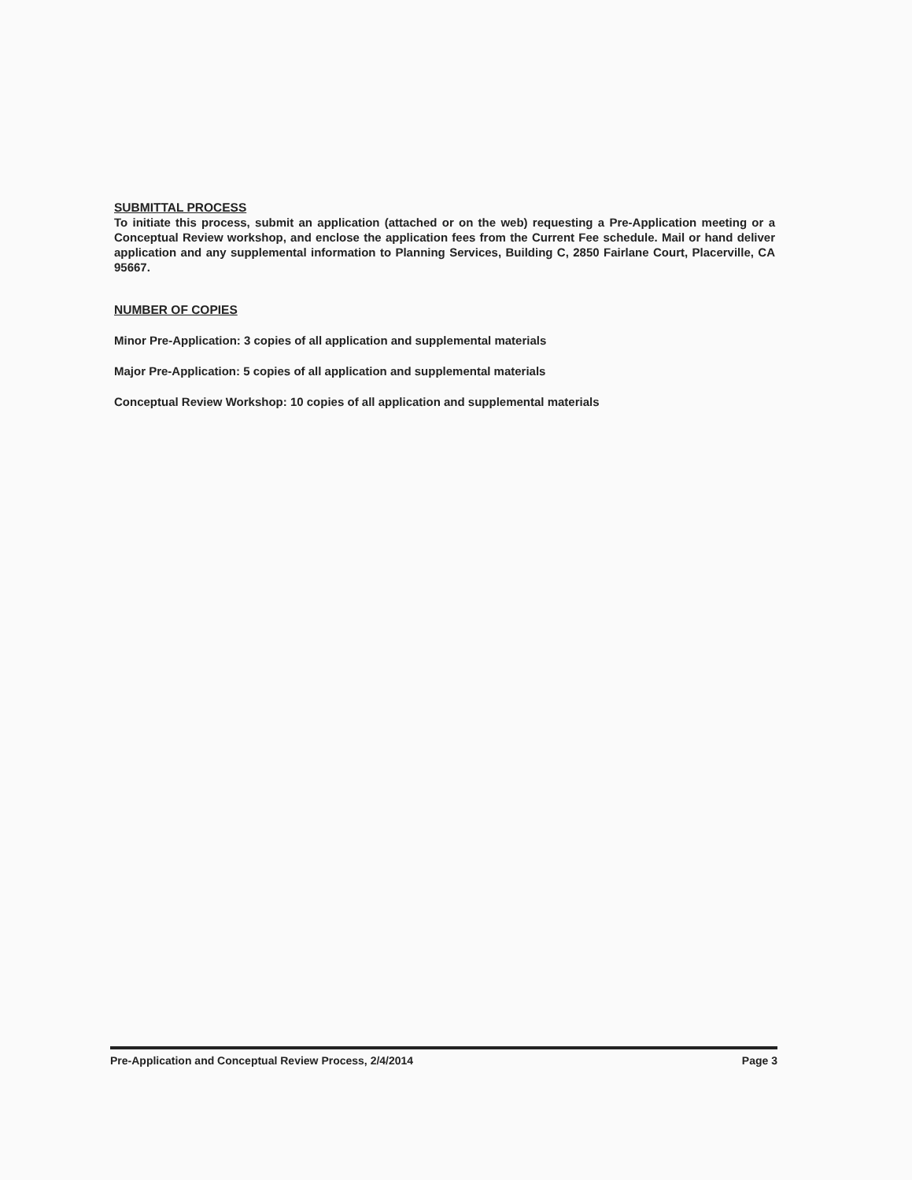SUBMITTAL PROCESS
To initiate this process, submit an application (attached or on the web) requesting a Pre-Application meeting or a Conceptual Review workshop, and enclose the application fees from the Current Fee schedule. Mail or hand deliver application and any supplemental information to Planning Services, Building C, 2850 Fairlane Court, Placerville, CA 95667.
NUMBER OF COPIES
Minor Pre-Application: 3 copies of all application and supplemental materials
Major Pre-Application: 5 copies of all application and supplemental materials
Conceptual Review Workshop: 10 copies of all application and supplemental materials
Pre-Application and Conceptual Review Process, 2/4/2014 Page 3